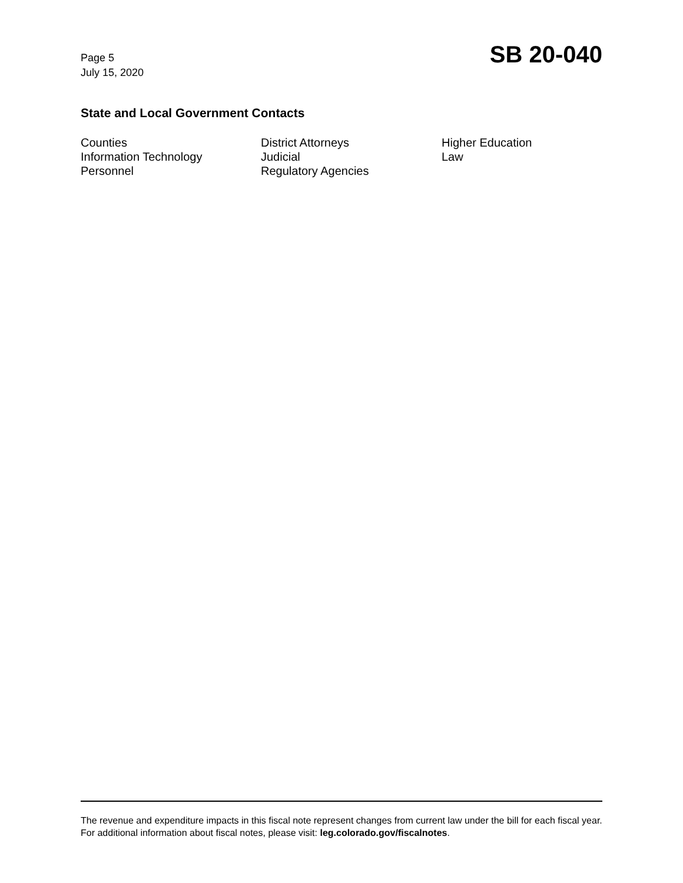Page 5
July 15, 2020
SB 20-040
State and Local Government Contacts
Counties
District Attorneys
Higher Education
Information Technology
Judicial
Law
Personnel
Regulatory Agencies
The revenue and expenditure impacts in this fiscal note represent changes from current law under the bill for each fiscal year. For additional information about fiscal notes, please visit: leg.colorado.gov/fiscalnotes.